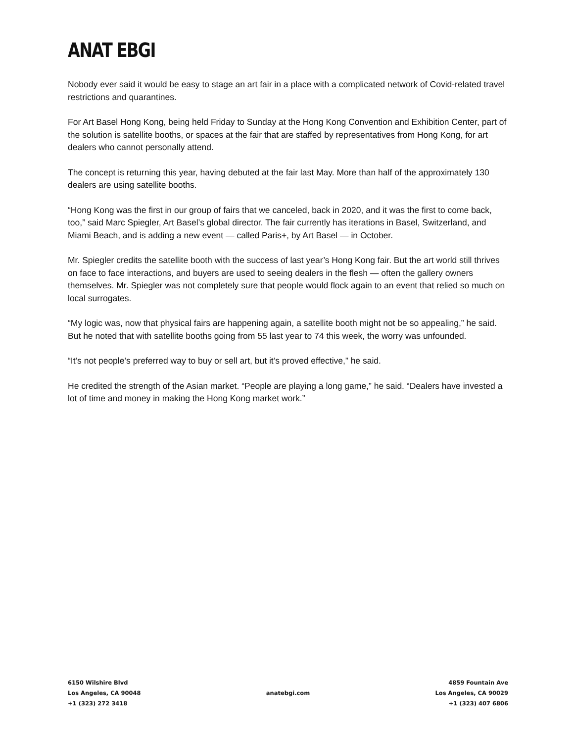ANAT EBGI
Nobody ever said it would be easy to stage an art fair in a place with a complicated network of Covid-related travel restrictions and quarantines.
For Art Basel Hong Kong, being held Friday to Sunday at the Hong Kong Convention and Exhibition Center, part of the solution is satellite booths, or spaces at the fair that are staffed by representatives from Hong Kong, for art dealers who cannot personally attend.
The concept is returning this year, having debuted at the fair last May. More than half of the approximately 130 dealers are using satellite booths.
“Hong Kong was the first in our group of fairs that we canceled, back in 2020, and it was the first to come back, too,” said Marc Spiegler, Art Basel’s global director. The fair currently has iterations in Basel, Switzerland, and Miami Beach, and is adding a new event — called Paris+, by Art Basel — in October.
Mr. Spiegler credits the satellite booth with the success of last year’s Hong Kong fair. But the art world still thrives on face to face interactions, and buyers are used to seeing dealers in the flesh — often the gallery owners themselves. Mr. Spiegler was not completely sure that people would flock again to an event that relied so much on local surrogates.
“My logic was, now that physical fairs are happening again, a satellite booth might not be so appealing,” he said. But he noted that with satellite booths going from 55 last year to 74 this week, the worry was unfounded.
“It’s not people’s preferred way to buy or sell art, but it’s proved effective,” he said.
He credited the strength of the Asian market. “People are playing a long game,” he said. “Dealers have invested a lot of time and money in making the Hong Kong market work.”
6150 Wilshire Blvd
Los Angeles, CA 90048
+1 (323) 272 3418
anatebgi.com
4859 Fountain Ave
Los Angeles, CA 90029
+1 (323) 407 6806